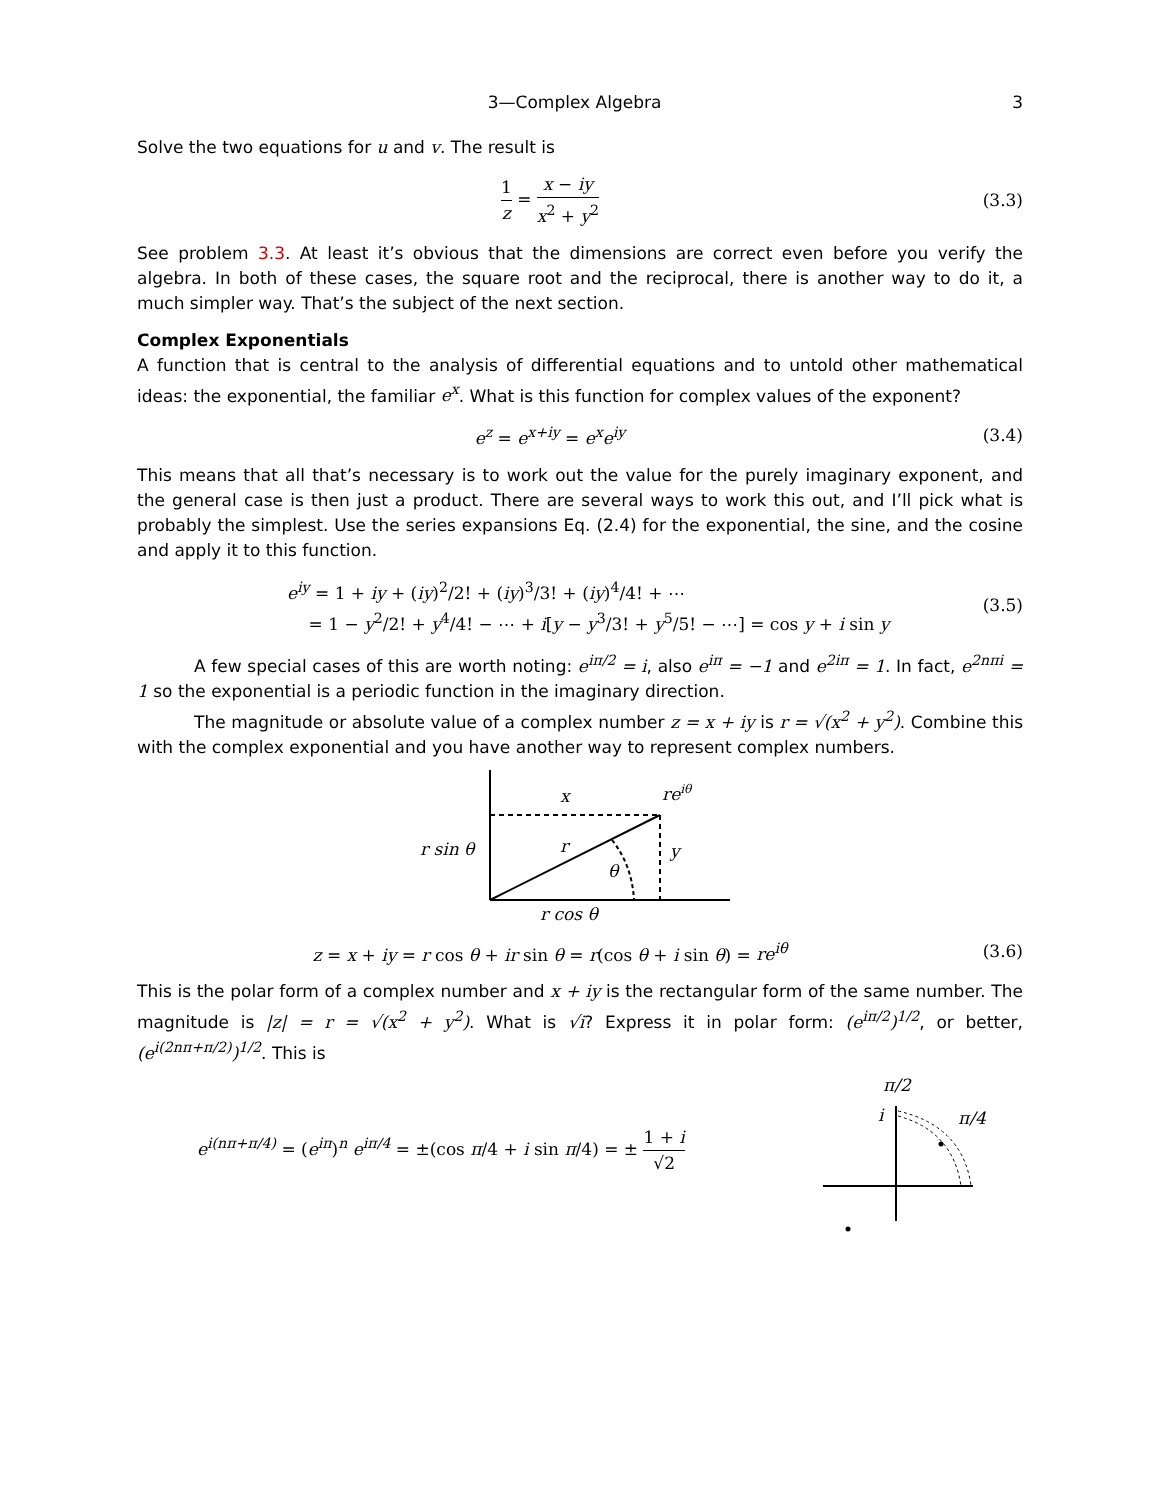3—Complex Algebra 3
Solve the two equations for u and v. The result is
1 z = x − iy x<sup>2</sup> + y<sup>2</sup> (3.3)
See problem 3.3. At least it’s obvious that the dimensions are correct even before you verify the algebra. In both of these cases, the square root and the reciprocal, there is another way to do it, a much simpler way. That’s the subject of the next section.
Complex Exponentials
A function that is central to the analysis of differential equations and to untold other mathematical ideas: the exponential, the familiar e<sup>x</sup>. What is this function for complex values of the exponent?
e<sup>z</sup> = e<sup>x+iy</sup> = e<sup>x</sup>e<sup>iy</sup> (3.4)
This means that all that’s necessary is to work out the value for the purely imaginary exponent, and the general case is then just a product. There are several ways to work this out, and I’ll pick what is probably the simplest. Use the series expansions Eq. (2.4) for the exponential, the sine, and the cosine and apply it to this function.
e<sup>iy</sup> = 1 + iy + (iy)<sup>2</sup>/2! + (iy)<sup>3</sup>/3! + (iy)<sup>4</sup>/4! + ⋯
= 1 − y<sup>2</sup>/2! + y<sup>4</sup>/4! − ⋯ + i[y − y<sup>3</sup>/3! + y<sup>5</sup>/5! − ⋯] = cos y + i sin y
(3.5)
A few special cases of this are worth noting: e<sup>iπ/2</sup> = i, also e<sup>iπ</sup> = −1 and e<sup>2iπ</sup> = 1. In fact, e<sup>2nπi</sup> = 1 so the exponential is a periodic function in the imaginary direction.
The magnitude or absolute value of a complex number z = x + iy is r = √(x<sup>2</sup> + y<sup>2</sup>). Combine this with the complex exponential and you have another way to represent complex numbers.
x
reiθ
r sin θ
r
y
θ
r cos θ
z = x + iy = r cos θ + ir sin θ = r(cos θ + i sin θ) = re<sup>iθ</sup>
(3.6)
This is the polar form of a complex number and x + iy is the rectangular form of the same number. The magnitude is |z| = r = √(x<sup>2</sup> + y<sup>2</sup>). What is √i? Express it in polar form: (e<sup>iπ/2</sup>)<sup>1/2</sup>, or better, (e<sup>i(2nπ+π/2)</sup>)<sup>1/2</sup>. This is
e<sup>i(nπ+π/4)</sup> = (e<sup>iπ</sup>)<sup>n</sup> e<sup>iπ/4</sup> = ±(cos π/4 + i sin π/4) = ± 1 + i √2
π/2
i
π/4